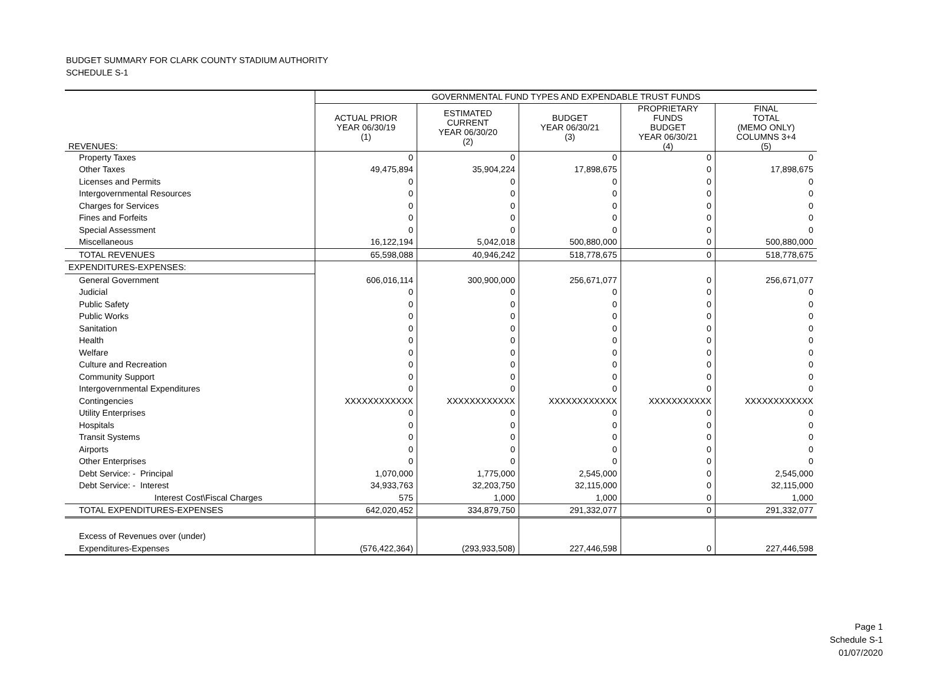BUDGET SUMMARY FOR CLARK COUNTY STADIUM AUTHORITY
SCHEDULE S-1
| | GOVERNMENTAL FUND TYPES AND EXPENDABLE TRUST FUNDS | | | | |
| REVENUES: | ACTUAL PRIOR YEAR 06/30/19 (1) | ESTIMATED CURRENT YEAR 06/30/20 (2) | BUDGET YEAR 06/30/21 (3) | PROPRIETARY FUNDS BUDGET YEAR 06/30/21 (4) | FINAL TOTAL (MEMO ONLY) COLUMNS 3+4 (5) |
| Property Taxes | 0 | 0 | 0 | 0 | 0 |
| Other Taxes | 49,475,894 | 35,904,224 | 17,898,675 | 0 | 17,898,675 |
| Licenses and Permits | 0 | 0 | 0 | 0 | 0 |
| Intergovernmental Resources | 0 | 0 | 0 | 0 | 0 |
| Charges for Services | 0 | 0 | 0 | 0 | 0 |
| Fines and Forfeits | 0 | 0 | 0 | 0 | 0 |
| Special Assessment | 0 | 0 | 0 | 0 | 0 |
| Miscellaneous | 16,122,194 | 5,042,018 | 500,880,000 | 0 | 500,880,000 |
| TOTAL REVENUES | 65,598,088 | 40,946,242 | 518,778,675 | 0 | 518,778,675 |
| EXPENDITURES-EXPENSES: | | | | | |
| General Government | 606,016,114 | 300,900,000 | 256,671,077 | 0 | 256,671,077 |
| Judicial | 0 | 0 | 0 | 0 | 0 |
| Public Safety | 0 | 0 | 0 | 0 | 0 |
| Public Works | 0 | 0 | 0 | 0 | 0 |
| Sanitation | 0 | 0 | 0 | 0 | 0 |
| Health | 0 | 0 | 0 | 0 | 0 |
| Welfare | 0 | 0 | 0 | 0 | 0 |
| Culture and Recreation | 0 | 0 | 0 | 0 | 0 |
| Community Support | 0 | 0 | 0 | 0 | 0 |
| Intergovernmental Expenditures | 0 | 0 | 0 | 0 | 0 |
| Contingencies | XXXXXXXXXXXX | XXXXXXXXXXXX | XXXXXXXXXXXX | XXXXXXXXXXX | XXXXXXXXXXXX |
| Utility Enterprises | 0 | 0 | 0 | 0 | 0 |
| Hospitals | 0 | 0 | 0 | 0 | 0 |
| Transit Systems | 0 | 0 | 0 | 0 | 0 |
| Airports | 0 | 0 | 0 | 0 | 0 |
| Other Enterprises | 0 | 0 | 0 | 0 | 0 |
| Debt Service: - Principal | 1,070,000 | 1,775,000 | 2,545,000 | 0 | 2,545,000 |
| Debt Service: - Interest | 34,933,763 | 32,203,750 | 32,115,000 | 0 | 32,115,000 |
| Interest Cost\Fiscal Charges | 575 | 1,000 | 1,000 | 0 | 1,000 |
| TOTAL EXPENDITURES-EXPENSES | 642,020,452 | 334,879,750 | 291,332,077 | 0 | 291,332,077 |
| Excess of Revenues over (under) | | | | | |
| Expenditures-Expenses | (576,422,364) | (293,933,508) | 227,446,598 | 0 | 227,446,598 |
Page 1
Schedule S-1
01/07/2020